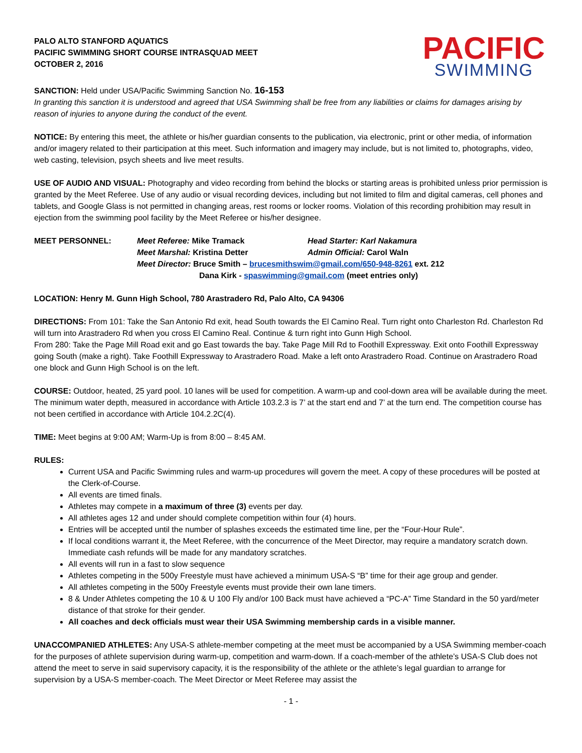PALO ALTO STANFORD AQUATICS
PACIFIC SWIMMING SHORT COURSE INTRASQUAD MEET
OCTOBER 2, 2016
PACIFIC
SWIMMING
SANCTION: Held under USA/Pacific Swimming Sanction No. 16-153
In granting this sanction it is understood and agreed that USA Swimming shall be free from any liabilities or claims for damages arising by reason of injuries to anyone during the conduct of the event.
NOTICE: By entering this meet, the athlete or his/her guardian consents to the publication, via electronic, print or other media, of information and/or imagery related to their participation at this meet. Such information and imagery may include, but is not limited to, photographs, video, web casting, television, psych sheets and live meet results.
USE OF AUDIO AND VISUAL: Photography and video recording from behind the blocks or starting areas is prohibited unless prior permission is granted by the Meet Referee. Use of any audio or visual recording devices, including but not limited to film and digital cameras, cell phones and tablets, and Google Glass is not permitted in changing areas, rest rooms or locker rooms. Violation of this recording prohibition may result in ejection from the swimming pool facility by the Meet Referee or his/her designee.
MEET PERSONNEL: Meet Referee: Mike Tramack
Head Starter: Karl Nakamura
Meet Marshal: Kristina Detter
Admin Official: Carol Waln
Meet Director: Bruce Smith – brucesmithswim@gmail.com/650-948-8261 ext. 212
Dana Kirk - spaswimming@gmail.com (meet entries only)
LOCATION: Henry M. Gunn High School, 780 Arastradero Rd, Palo Alto, CA 94306
DIRECTIONS: From 101: Take the San Antonio Rd exit, head South towards the El Camino Real. Turn right onto Charleston Rd. Charleston Rd will turn into Arastradero Rd when you cross El Camino Real. Continue & turn right into Gunn High School.
From 280: Take the Page Mill Road exit and go East towards the bay. Take Page Mill Rd to Foothill Expressway. Exit onto Foothill Expressway going South (make a right). Take Foothill Expressway to Arastradero Road. Make a left onto Arastradero Road. Continue on Arastradero Road one block and Gunn High School is on the left.
COURSE: Outdoor, heated, 25 yard pool. 10 lanes will be used for competition. A warm-up and cool-down area will be available during the meet. The minimum water depth, measured in accordance with Article 103.2.3 is 7’ at the start end and 7’ at the turn end. The competition course has not been certified in accordance with Article 104.2.2C(4).
TIME: Meet begins at 9:00 AM; Warm-Up is from 8:00 – 8:45 AM.
RULES:
Current USA and Pacific Swimming rules and warm-up procedures will govern the meet. A copy of these procedures will be posted at the Clerk-of-Course.
All events are timed finals.
Athletes may compete in a maximum of three (3) events per day.
All athletes ages 12 and under should complete competition within four (4) hours.
Entries will be accepted until the number of splashes exceeds the estimated time line, per the “Four-Hour Rule”.
If local conditions warrant it, the Meet Referee, with the concurrence of the Meet Director, may require a mandatory scratch down. Immediate cash refunds will be made for any mandatory scratches.
All events will run in a fast to slow sequence
Athletes competing in the 500y Freestyle must have achieved a minimum USA-S “B” time for their age group and gender.
All athletes competing in the 500y Freestyle events must provide their own lane timers.
8 & Under Athletes competing the 10 & U 100 Fly and/or 100 Back must have achieved a “PC-A” Time Standard in the 50 yard/meter distance of that stroke for their gender.
All coaches and deck officials must wear their USA Swimming membership cards in a visible manner.
UNACCOMPANIED ATHLETES: Any USA-S athlete-member competing at the meet must be accompanied by a USA Swimming member-coach for the purposes of athlete supervision during warm-up, competition and warm-down. If a coach-member of the athlete’s USA-S Club does not attend the meet to serve in said supervisory capacity, it is the responsibility of the athlete or the athlete’s legal guardian to arrange for supervision by a USA-S member-coach. The Meet Director or Meet Referee may assist the
- 1 -